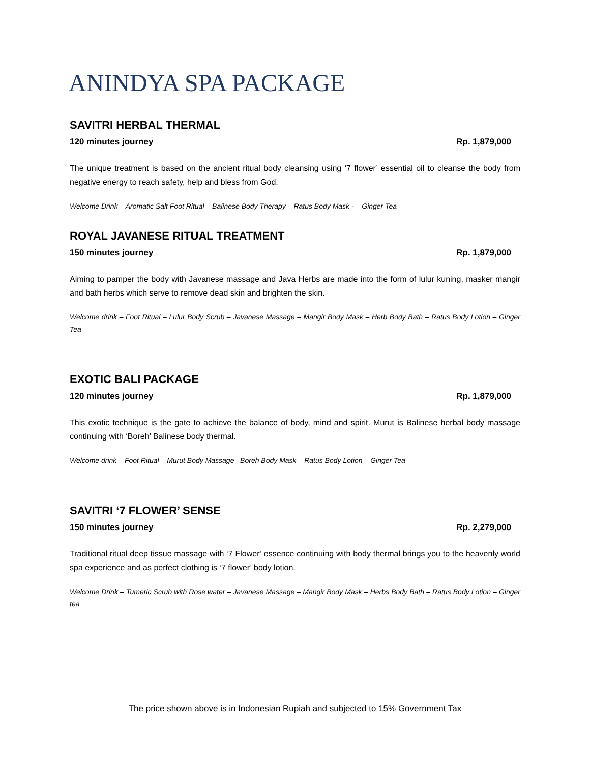ANINDYA SPA PACKAGE
SAVITRI HERBAL THERMAL
120 minutes journey Rp. 1,879,000
The unique treatment is based on the ancient ritual body cleansing using ‘7 flower’ essential oil to cleanse the body from negative energy to reach safety, help and bless from God.
Welcome Drink – Aromatic Salt Foot Ritual – Balinese Body Therapy – Ratus Body Mask - – Ginger Tea
ROYAL JAVANESE RITUAL TREATMENT
150 minutes journey Rp. 1,879,000
Aiming to pamper the body with Javanese massage and Java Herbs are made into the form of lulur kuning, masker mangir and bath herbs which serve to remove dead skin and brighten the skin.
Welcome drink – Foot Ritual – Lulur Body Scrub – Javanese Massage – Mangir Body Mask – Herb Body Bath – Ratus Body Lotion – Ginger Tea
EXOTIC BALI PACKAGE
120 minutes journey Rp. 1,879,000
This exotic technique is the gate to achieve the balance of body, mind and spirit. Murut is Balinese herbal body massage continuing with ‘Boreh’ Balinese body thermal.
Welcome drink – Foot Ritual – Murut Body Massage –Boreh Body Mask – Ratus Body Lotion – Ginger Tea
SAVITRI ‘7 FLOWER’ SENSE
150 minutes journey Rp. 2,279,000
Traditional ritual deep tissue massage with ‘7 Flower’ essence continuing with body thermal brings you to the heavenly world spa experience and as perfect clothing is ‘7 flower’ body lotion.
Welcome Drink – Tumeric Scrub with Rose water – Javanese Massage – Mangir Body Mask – Herbs Body Bath – Ratus Body Lotion – Ginger tea
The price shown above is in Indonesian Rupiah and subjected to 15% Government Tax